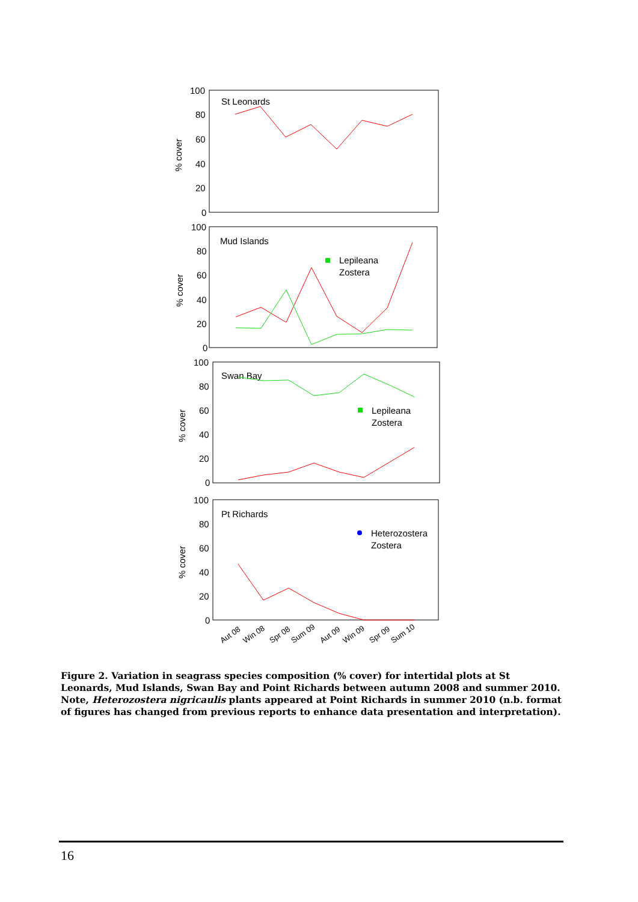100
80
60
40
20
0
100
80
60
40
20
0
100
80
60
40
20
0
100
80
60
40
20
0
St Leonards
Mud Islands
Swan Bay
Pt Richards
Lepileana
Zostera
Lepileana
Zostera
Heterozostera
Zostera
% cover
% cover
% cover
% cover
Aut 08
Win 08
Spr 08
Sum 09
Aut 09
Win 09
Spr 09
Sum 10
Figure 2. Variation in seagrass species composition (% cover) for intertidal plots at St Leonards, Mud Islands, Swan Bay and Point Richards between autumn 2008 and summer 2010. Note, Heterozostera nigricaulis plants appeared at Point Richards in summer 2010 (n.b. format of figures has changed from previous reports to enhance data presentation and interpretation).
16